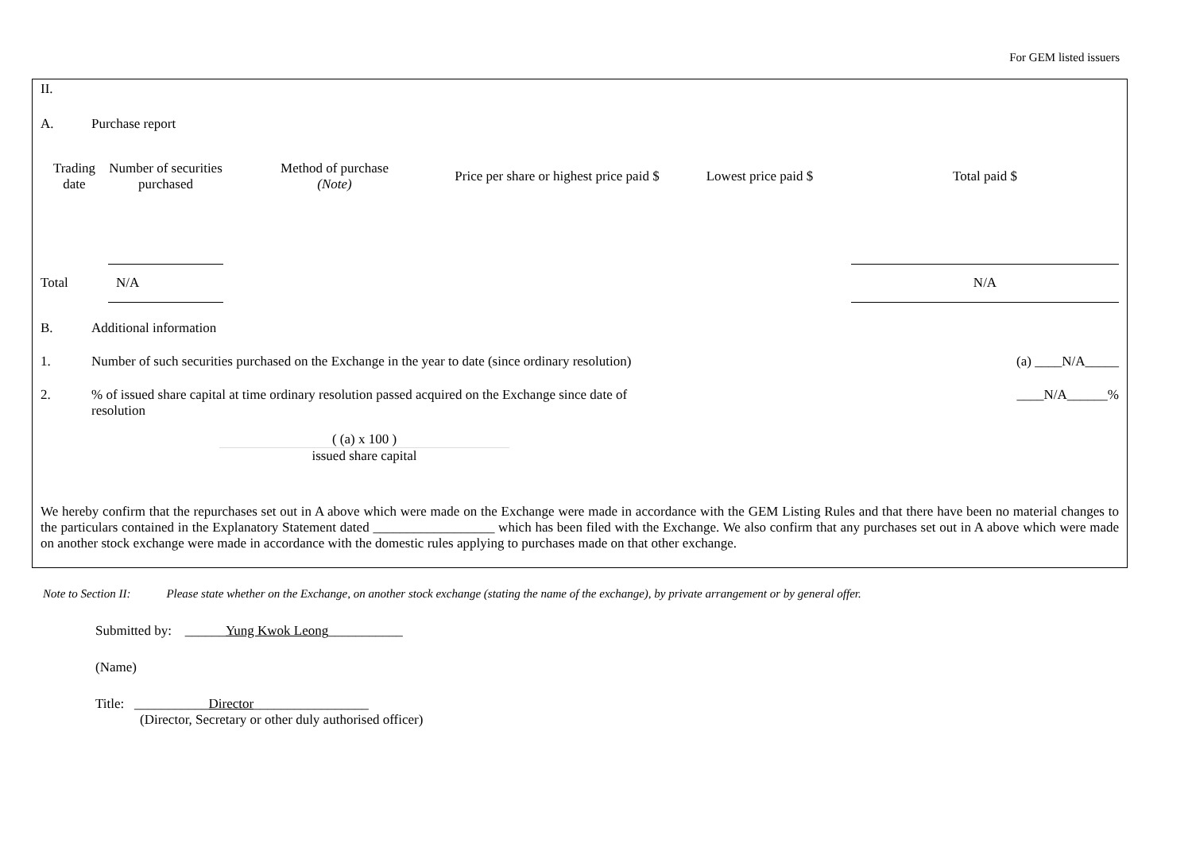For GEM listed issuers
II.
A. Purchase report
| Trading date | Number of securities purchased | Method of purchase (Note) | Price per share or highest price paid $ | Lowest price paid $ | Total paid $ |
| --- | --- | --- | --- | --- | --- |
| Total | N/A | | | | N/A |
B. Additional information
1. Number of such securities purchased on the Exchange in the year to date (since ordinary resolution) (a) ____N/A_____
2.% of issued share capital at time ordinary resolution passed acquired on the Exchange since date of resolution ____N/A______%
( (a) x 100 )
issued share capital
We hereby confirm that the repurchases set out in A above which were made on the Exchange were made in accordance with the GEM Listing Rules and that there have been no material changes to the particulars contained in the Explanatory Statement dated __________________ which has been filed with the Exchange. We also confirm that any purchases set out in A above which were made on another stock exchange were made in accordance with the domestic rules applying to purchases made on that other exchange.
Note to Section II: Please state whether on the Exchange, on another stock exchange (stating the name of the exchange), by private arrangement or by general offer.
Submitted by: ______Yung Kwok Leong___________
(Name)
Title: ___________Director_________________
(Director, Secretary or other duly authorised officer)